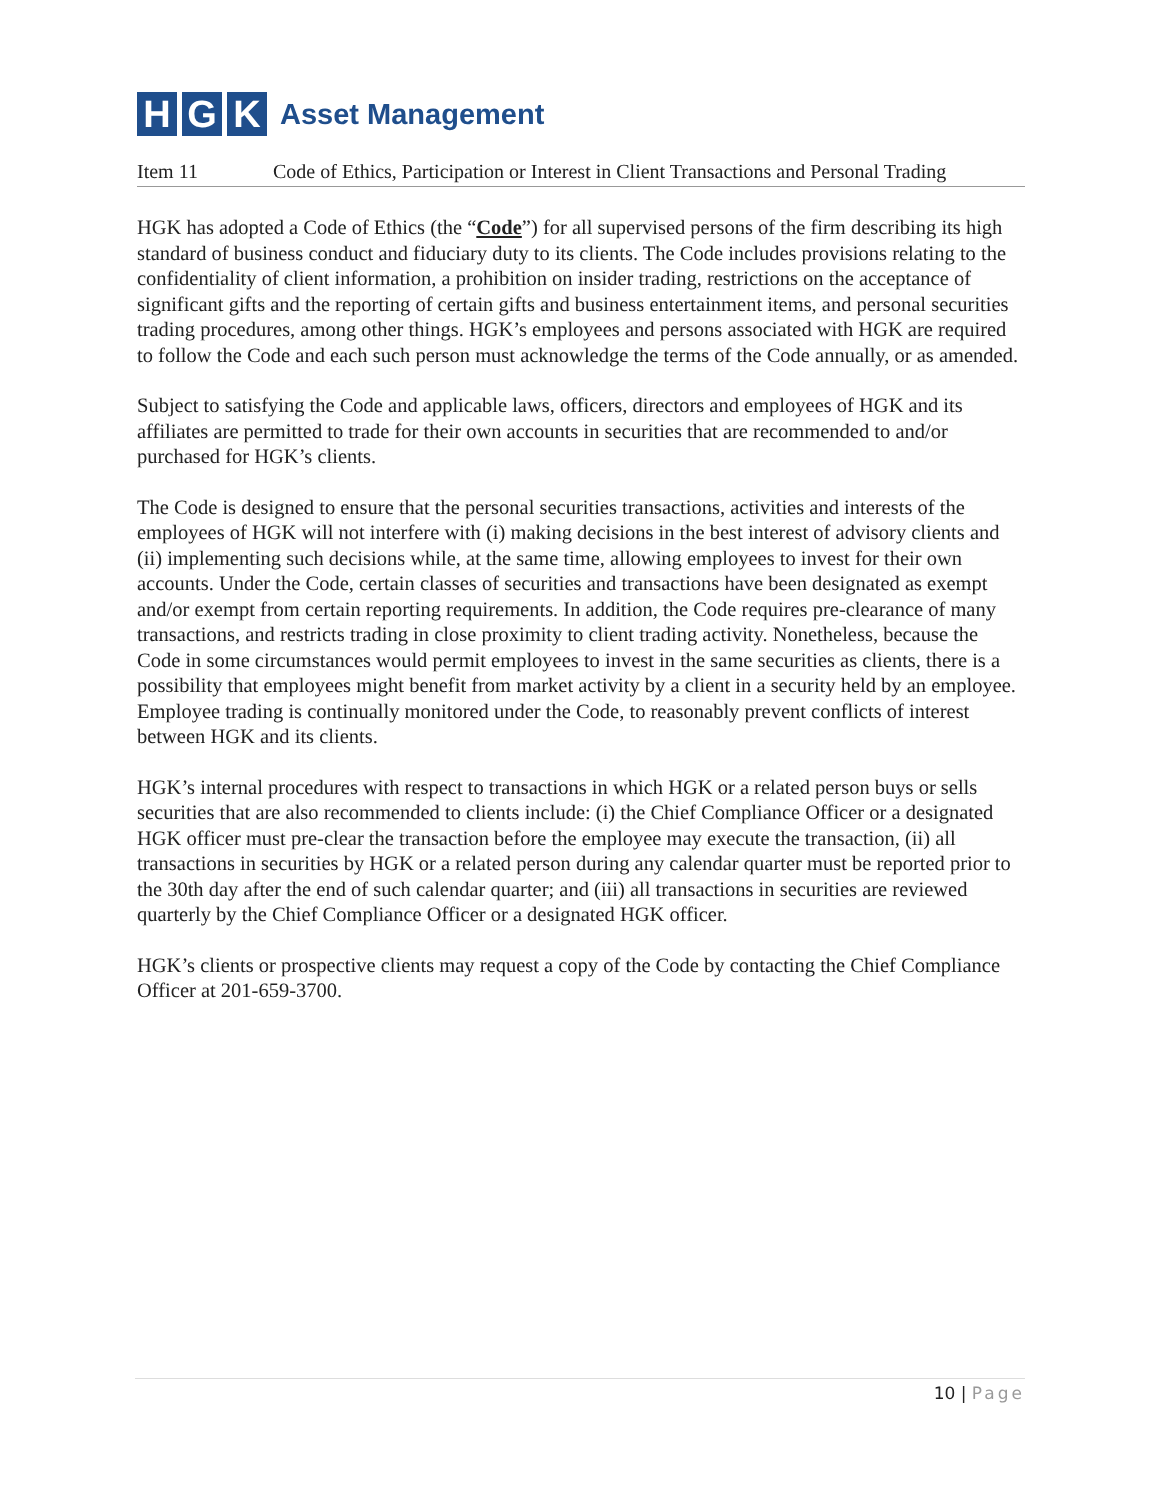H G K Asset Management
Item 11 Code of Ethics, Participation or Interest in Client Transactions and Personal Trading
HGK has adopted a Code of Ethics (the “Code”) for all supervised persons of the firm describing its high standard of business conduct and fiduciary duty to its clients. The Code includes provisions relating to the confidentiality of client information, a prohibition on insider trading, restrictions on the acceptance of significant gifts and the reporting of certain gifts and business entertainment items, and personal securities trading procedures, among other things. HGK’s employees and persons associated with HGK are required to follow the Code and each such person must acknowledge the terms of the Code annually, or as amended.
Subject to satisfying the Code and applicable laws, officers, directors and employees of HGK and its affiliates are permitted to trade for their own accounts in securities that are recommended to and/or purchased for HGK’s clients.
The Code is designed to ensure that the personal securities transactions, activities and interests of the employees of HGK will not interfere with (i) making decisions in the best interest of advisory clients and (ii) implementing such decisions while, at the same time, allowing employees to invest for their own accounts. Under the Code, certain classes of securities and transactions have been designated as exempt and/or exempt from certain reporting requirements. In addition, the Code requires pre-clearance of many transactions, and restricts trading in close proximity to client trading activity. Nonetheless, because the Code in some circumstances would permit employees to invest in the same securities as clients, there is a possibility that employees might benefit from market activity by a client in a security held by an employee. Employee trading is continually monitored under the Code, to reasonably prevent conflicts of interest between HGK and its clients.
HGK’s internal procedures with respect to transactions in which HGK or a related person buys or sells securities that are also recommended to clients include: (i) the Chief Compliance Officer or a designated HGK officer must pre-clear the transaction before the employee may execute the transaction, (ii) all transactions in securities by HGK or a related person during any calendar quarter must be reported prior to the 30th day after the end of such calendar quarter; and (iii) all transactions in securities are reviewed quarterly by the Chief Compliance Officer or a designated HGK officer.
HGK’s clients or prospective clients may request a copy of the Code by contacting the Chief Compliance Officer at 201-659-3700.
10 | Page